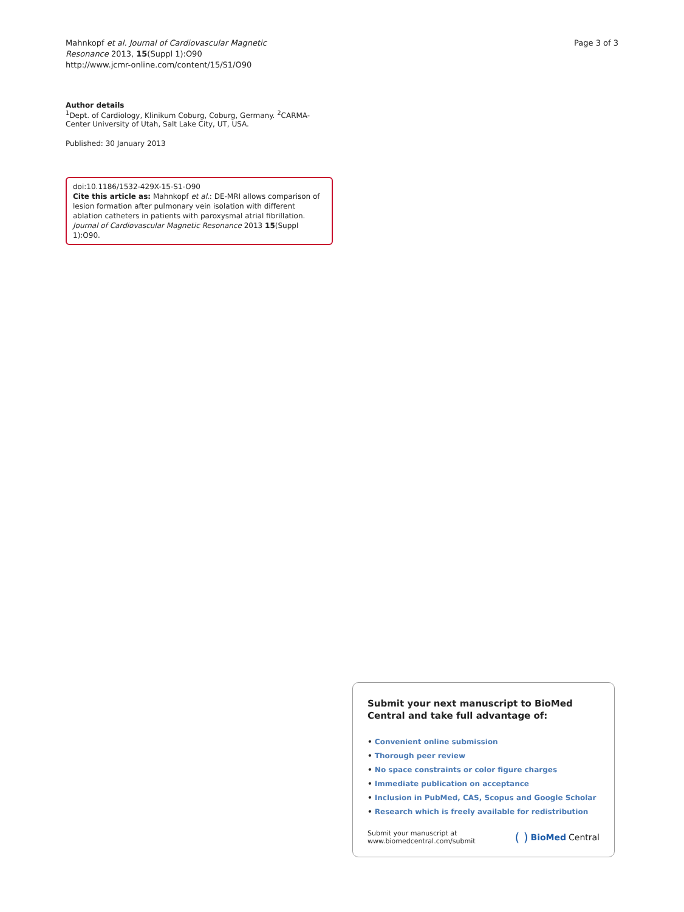Mahnkopf et al. Journal of Cardiovascular Magnetic
Resonance 2013, 15(Suppl 1):O90
http://www.jcmr-online.com/content/15/S1/O90
Page 3 of 3
Author details
<sup>1</sup> Dept. of Cardiology, Klinikum Coburg, Coburg, Germany. <sup>2</sup>CARMA-Center University of Utah, Salt Lake City, UT, USA.
Published: 30 January 2013
doi:10.1186/1532-429X-15-S1-O90
Cite this article as: Mahnkopf et al.: DE-MRI allows comparison of lesion formation after pulmonary vein isolation with different ablation catheters in patients with paroxysmal atrial fibrillation. Journal of Cardiovascular Magnetic Resonance 2013 15(Suppl 1):O90.
Submit your next manuscript to BioMed Central and take full advantage of:
• Convenient online submission
• Thorough peer review
• No space constraints or color figure charges
• Immediate publication on acceptance
• Inclusion in PubMed, CAS, Scopus and Google Scholar
• Research which is freely available for redistribution
Submit your manuscript at
www.biomedcentral.com/submit
( ) BioMed Central